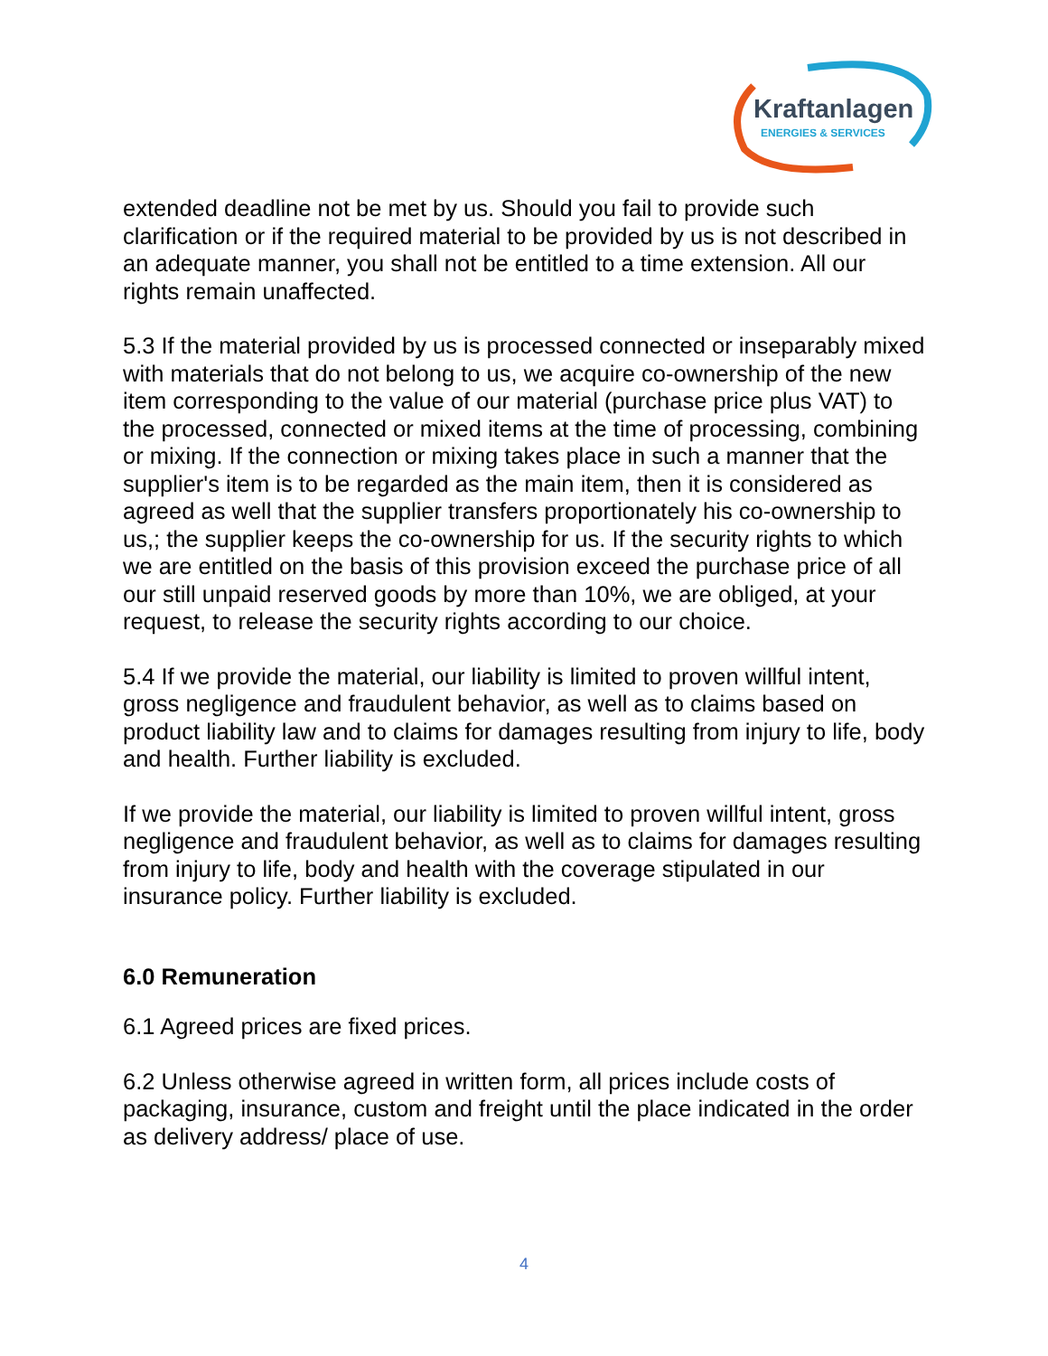Kraftanlagen
ENERGIES & SERVICES
extended deadline not be met by us. Should you fail to provide such clarification or if the required material to be provided by us is not described in an adequate manner, you shall not be entitled to a time extension. All our rights remain unaffected.
5.3 If the material provided by us is processed connected or inseparably mixed with materials that do not belong to us, we acquire co-ownership of the new item corresponding to the value of our material (purchase price plus VAT) to the processed, connected or mixed items at the time of processing, combining or mixing. If the connection or mixing takes place in such a manner that the supplier's item is to be regarded as the main item, then it is considered as agreed as well that the supplier transfers proportionately his co-ownership to us,; the supplier keeps the co-ownership for us. If the security rights to which we are entitled on the basis of this provision exceed the purchase price of all our still unpaid reserved goods by more than 10%, we are obliged, at your request, to release the security rights according to our choice.
5.4 If we provide the material, our liability is limited to proven willful intent, gross negligence and fraudulent behavior, as well as to claims based on product liability law and to claims for damages resulting from injury to life, body and health. Further liability is excluded.
If we provide the material, our liability is limited to proven willful intent, gross negligence and fraudulent behavior, as well as to claims for damages resulting from injury to life, body and health with the coverage stipulated in our insurance policy. Further liability is excluded.
6.0 Remuneration
6.1 Agreed prices are fixed prices.
6.2 Unless otherwise agreed in written form, all prices include costs of packaging, insurance, custom and freight until the place indicated in the order as delivery address/ place of use.
4